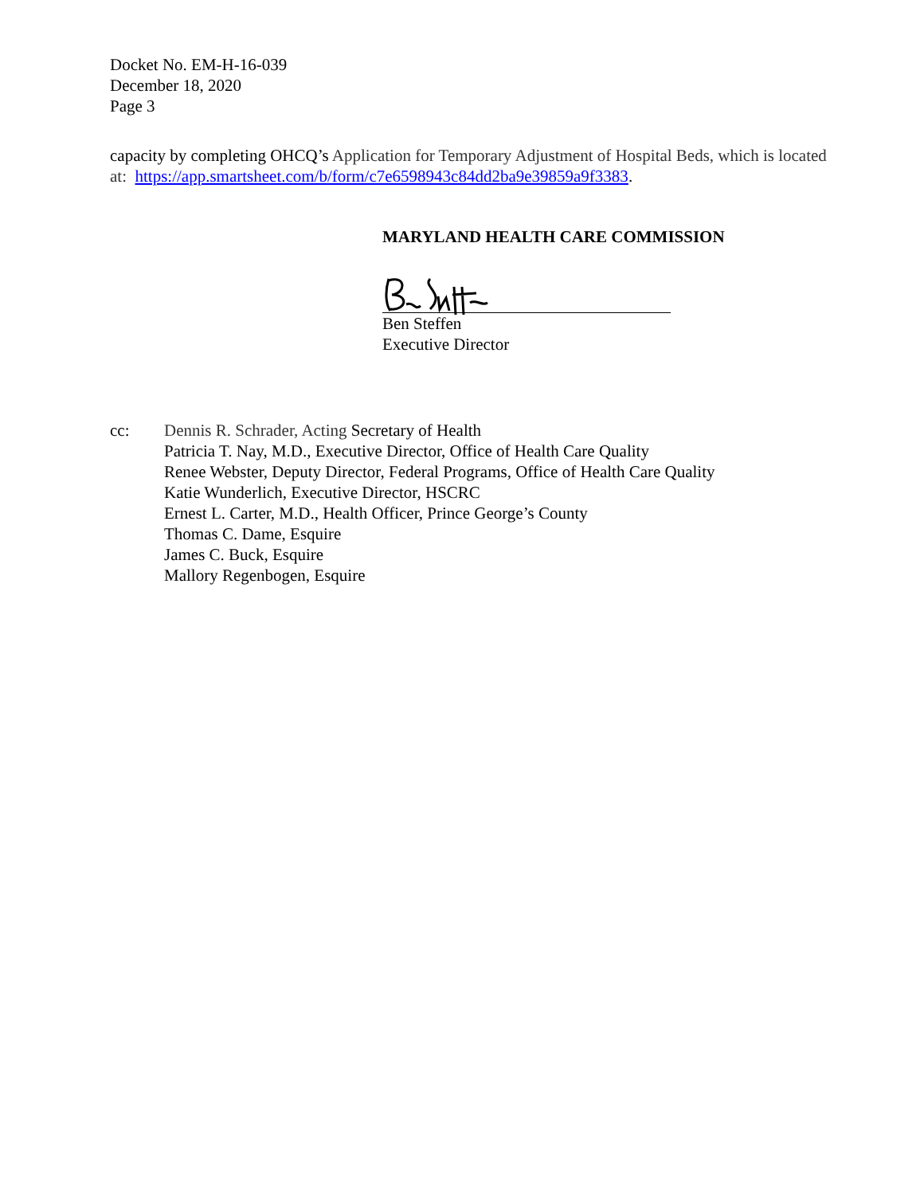Docket No. EM-H-16-039
December 18, 2020
Page 3
capacity by completing OHCQ’s Application for Temporary Adjustment of Hospital Beds, which is located at: https://app.smartsheet.com/b/form/c7e6598943c84dd2ba9e39859a9f3383.
MARYLAND HEALTH CARE COMMISSION
Ben Steffen
Executive Director
cc: Dennis R. Schrader, Acting Secretary of Health
Patricia T. Nay, M.D., Executive Director, Office of Health Care Quality
Renee Webster, Deputy Director, Federal Programs, Office of Health Care Quality
Katie Wunderlich, Executive Director, HSCRC
Ernest L. Carter, M.D., Health Officer, Prince George’s County
Thomas C. Dame, Esquire
James C. Buck, Esquire
Mallory Regenbogen, Esquire